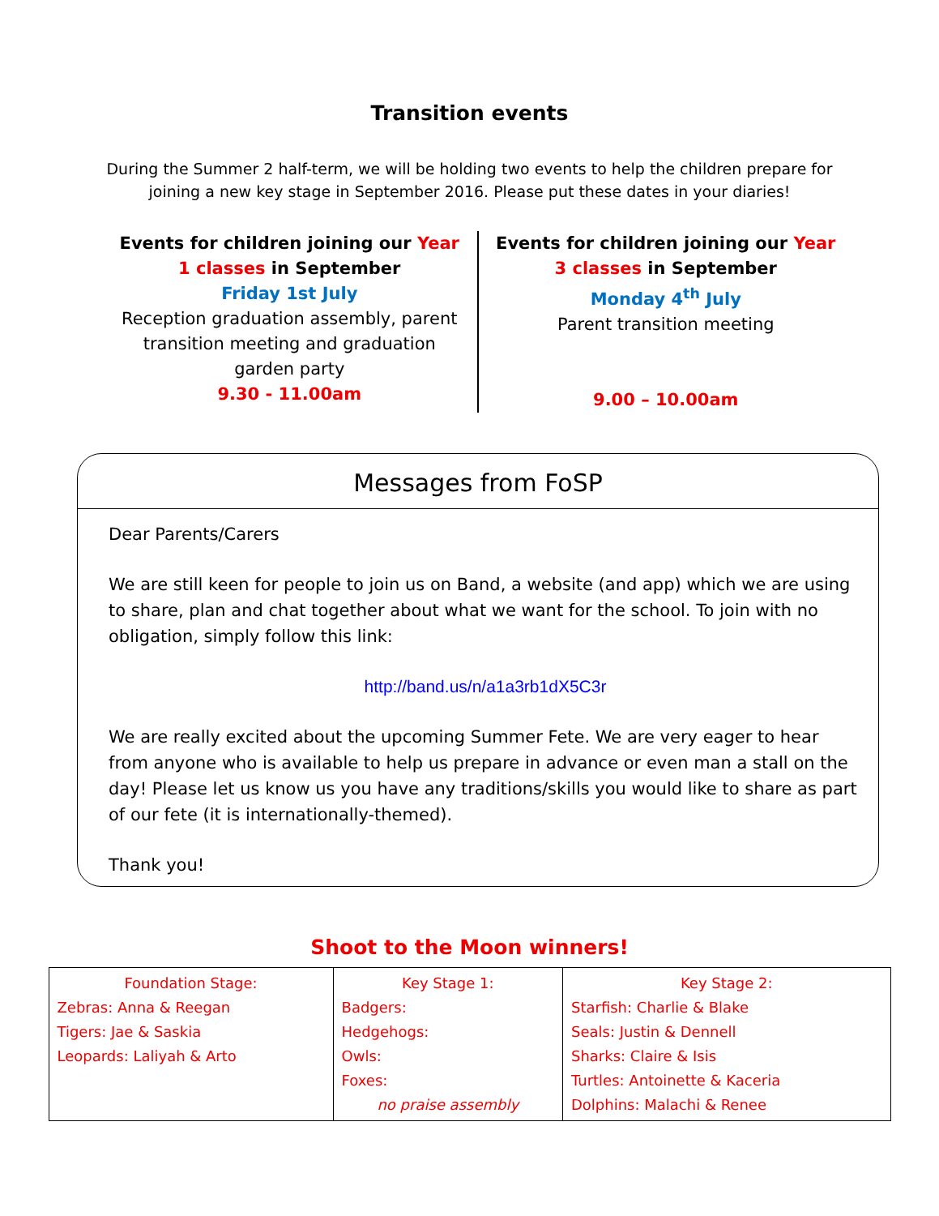Transition events
During the Summer 2 half-term, we will be holding two events to help the children prepare for joining a new key stage in September 2016. Please put these dates in your diaries!
Events for children joining our Year 1 classes in September
Friday 1st July
Reception graduation assembly, parent transition meeting and graduation garden party
9.30 - 11.00am
Events for children joining our Year 3 classes in September
Monday 4<sup>th</sup> July
Parent transition meeting
9.00 – 10.00am
Messages from FoSP
Dear Parents/Carers
We are still keen for people to join us on Band, a website (and app) which we are using to share, plan and chat together about what we want for the school. To join with no obligation, simply follow this link:
http://band.us/n/a1a3rb1dX5C3r
We are really excited about the upcoming Summer Fete. We are very eager to hear from anyone who is available to help us prepare in advance or even man a stall on the day! Please let us know us you have any traditions/skills you would like to share as part of our fete (it is internationally-themed).
Thank you!
Shoot to the Moon winners!
| Foundation Stage: Zebras: Anna & Reegan Tigers: Jae & Saskia Leopards: Laliyah & Arto | Key Stage 1: Badgers: Hedgehogs: Owls: Foxes: no praise assembly | Key Stage 2: Starfish: Charlie & Blake Seals: Justin & Dennell Sharks: Claire & Isis Turtles: Antoinette & Kaceria Dolphins: Malachi & Renee |